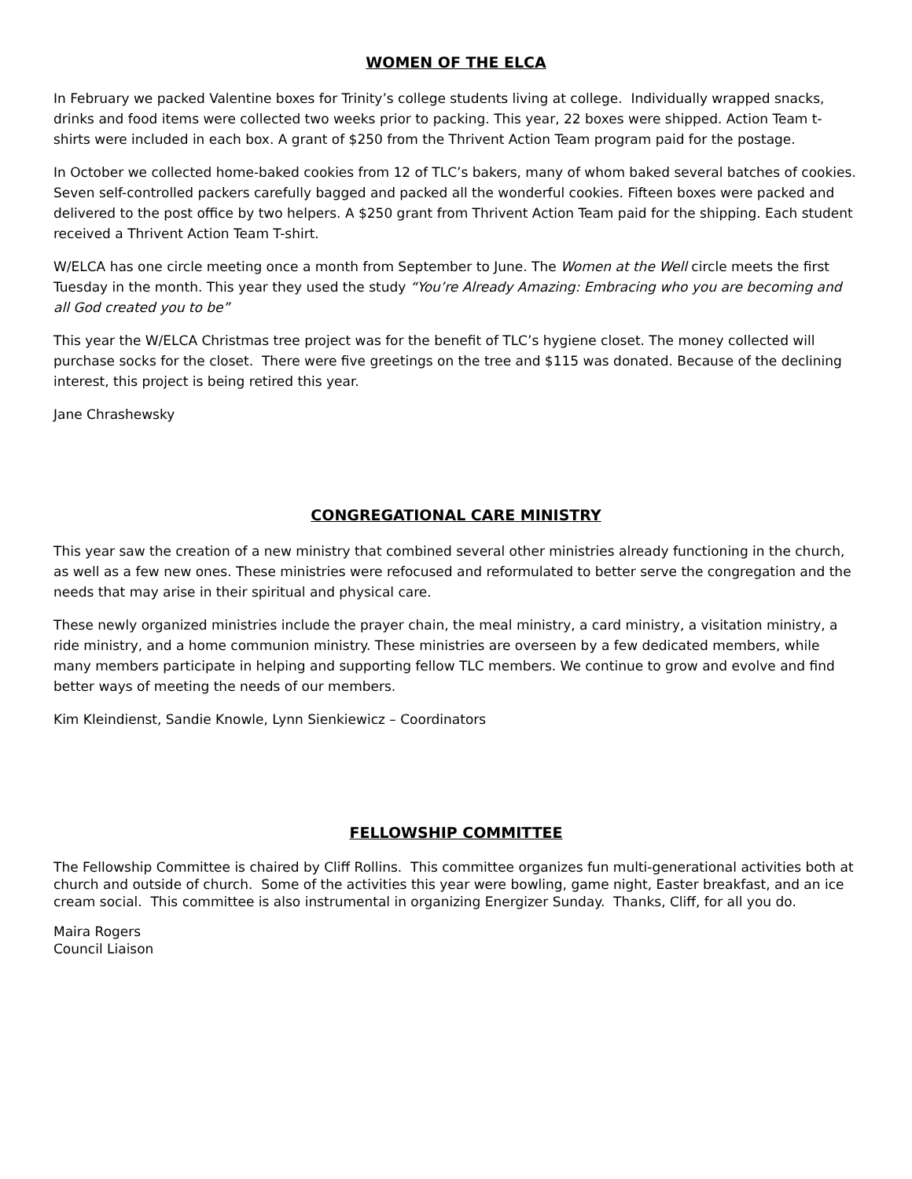WOMEN OF THE ELCA
In February we packed Valentine boxes for Trinity’s college students living at college. Individually wrapped snacks, drinks and food items were collected two weeks prior to packing. This year, 22 boxes were shipped. Action Team t-shirts were included in each box. A grant of $250 from the Thrivent Action Team program paid for the postage.
In October we collected home-baked cookies from 12 of TLC’s bakers, many of whom baked several batches of cookies. Seven self-controlled packers carefully bagged and packed all the wonderful cookies. Fifteen boxes were packed and delivered to the post office by two helpers. A $250 grant from Thrivent Action Team paid for the shipping. Each student received a Thrivent Action Team T-shirt.
W/ELCA has one circle meeting once a month from September to June. The Women at the Well circle meets the first Tuesday in the month. This year they used the study “You’re Already Amazing: Embracing who you are becoming and all God created you to be”
This year the W/ELCA Christmas tree project was for the benefit of TLC’s hygiene closet. The money collected will purchase socks for the closet. There were five greetings on the tree and $115 was donated. Because of the declining interest, this project is being retired this year.
Jane Chrashewsky
CONGREGATIONAL CARE MINISTRY
This year saw the creation of a new ministry that combined several other ministries already functioning in the church, as well as a few new ones. These ministries were refocused and reformulated to better serve the congregation and the needs that may arise in their spiritual and physical care.
These newly organized ministries include the prayer chain, the meal ministry, a card ministry, a visitation ministry, a ride ministry, and a home communion ministry. These ministries are overseen by a few dedicated members, while many members participate in helping and supporting fellow TLC members. We continue to grow and evolve and find better ways of meeting the needs of our members.
Kim Kleindienst, Sandie Knowle, Lynn Sienkiewicz – Coordinators
FELLOWSHIP COMMITTEE
The Fellowship Committee is chaired by Cliff Rollins. This committee organizes fun multi-generational activities both at church and outside of church. Some of the activities this year were bowling, game night, Easter breakfast, and an ice cream social. This committee is also instrumental in organizing Energizer Sunday. Thanks, Cliff, for all you do.
Maira Rogers
Council Liaison